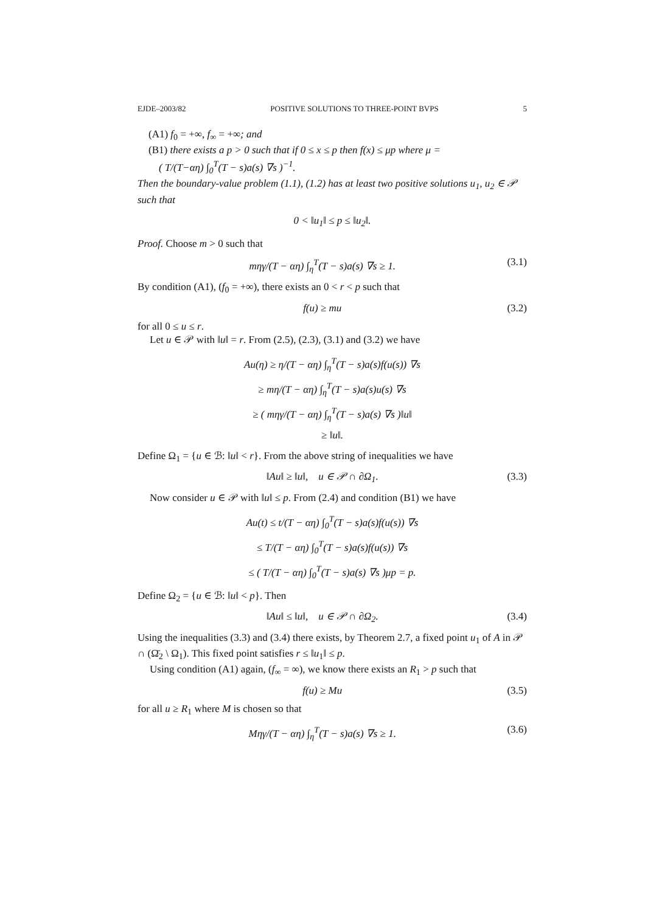EJDE–2003/82 POSITIVE SOLUTIONS TO THREE-POINT BVPS 5
(A1) f<sub>0</sub> = +∞, f<sub>∞</sub> = +∞; and
(B1) there exists a p > 0 such that if 0 ≤ x ≤ p then f(x) ≤ μp where μ =
( T/(T−αη) ∫<sub>0</sub><sup>T</sup>(T − s)a(s) ∇s )<sup>−1</sup>.
Then the boundary-value problem (1.1), (1.2) has at least two positive solutions u<sub>1</sub>, u<sub>2</sub> ∈ 𝒫 such that
0 < ‖u<sub>1</sub>‖ ≤ p ≤ ‖u<sub>2</sub>‖.
Proof. Choose m > 0 such that
mηγ/(T − αη) ∫<sub>η</sub><sup>T</sup>(T − s)a(s) ∇s ≥ 1. (3.1)
By condition (A1), (f<sub>0</sub> = +∞), there exists an 0 < r < p such that
f(u) ≥ mu (3.2)
for all 0 ≤ u ≤ r.
Let u ∈ 𝒫 with ‖u‖ = r. From (2.5), (2.3), (3.1) and (3.2) we have
Au(η) ≥ η/(T − αη) ∫<sub>η</sub><sup>T</sup>(T − s)a(s)f(u(s)) ∇s
≥ mη/(T − αη) ∫<sub>η</sub><sup>T</sup>(T − s)a(s)u(s) ∇s
≥ ( mηγ/(T − αη) ∫<sub>η</sub><sup>T</sup>(T − s)a(s) ∇s )‖u‖
≥ ‖u‖.
Define Ω<sub>1</sub> = {u ∈ ℬ: ‖u‖ < r}. From the above string of inequalities we have
‖Au‖ ≥ ‖u‖, u ∈ 𝒫 ∩ ∂Ω<sub>1</sub>. (3.3)
Now consider u ∈ 𝒫 with ‖u‖ ≤ p. From (2.4) and condition (B1) we have
Au(t) ≤ t/(T − αη) ∫<sub>0</sub><sup>T</sup>(T − s)a(s)f(u(s)) ∇s
≤ T/(T − αη) ∫<sub>0</sub><sup>T</sup>(T − s)a(s)f(u(s)) ∇s
≤ ( T/(T − αη) ∫<sub>0</sub><sup>T</sup>(T − s)a(s) ∇s )μp = p.
Define Ω<sub>2</sub> = {u ∈ ℬ: ‖u‖ < p}. Then
‖Au‖ ≤ ‖u‖, u ∈ 𝒫 ∩ ∂Ω<sub>2</sub>. (3.4)
Using the inequalities (3.3) and (3.4) there exists, by Theorem 2.7, a fixed point u<sub>1</sub> of A in 𝒫 ∩ (Ω̄<sub>2</sub> \ Ω<sub>1</sub>). This fixed point satisfies r ≤ ‖u<sub>1</sub>‖ ≤ p.
Using condition (A1) again, (f<sub>∞</sub> = ∞), we know there exists an R<sub>1</sub> > p such that
f(u) ≥ Mu (3.5)
for all u ≥ R<sub>1</sub> where M is chosen so that
Mηγ/(T − αη) ∫<sub>η</sub><sup>T</sup>(T − s)a(s) ∇s ≥ 1. (3.6)